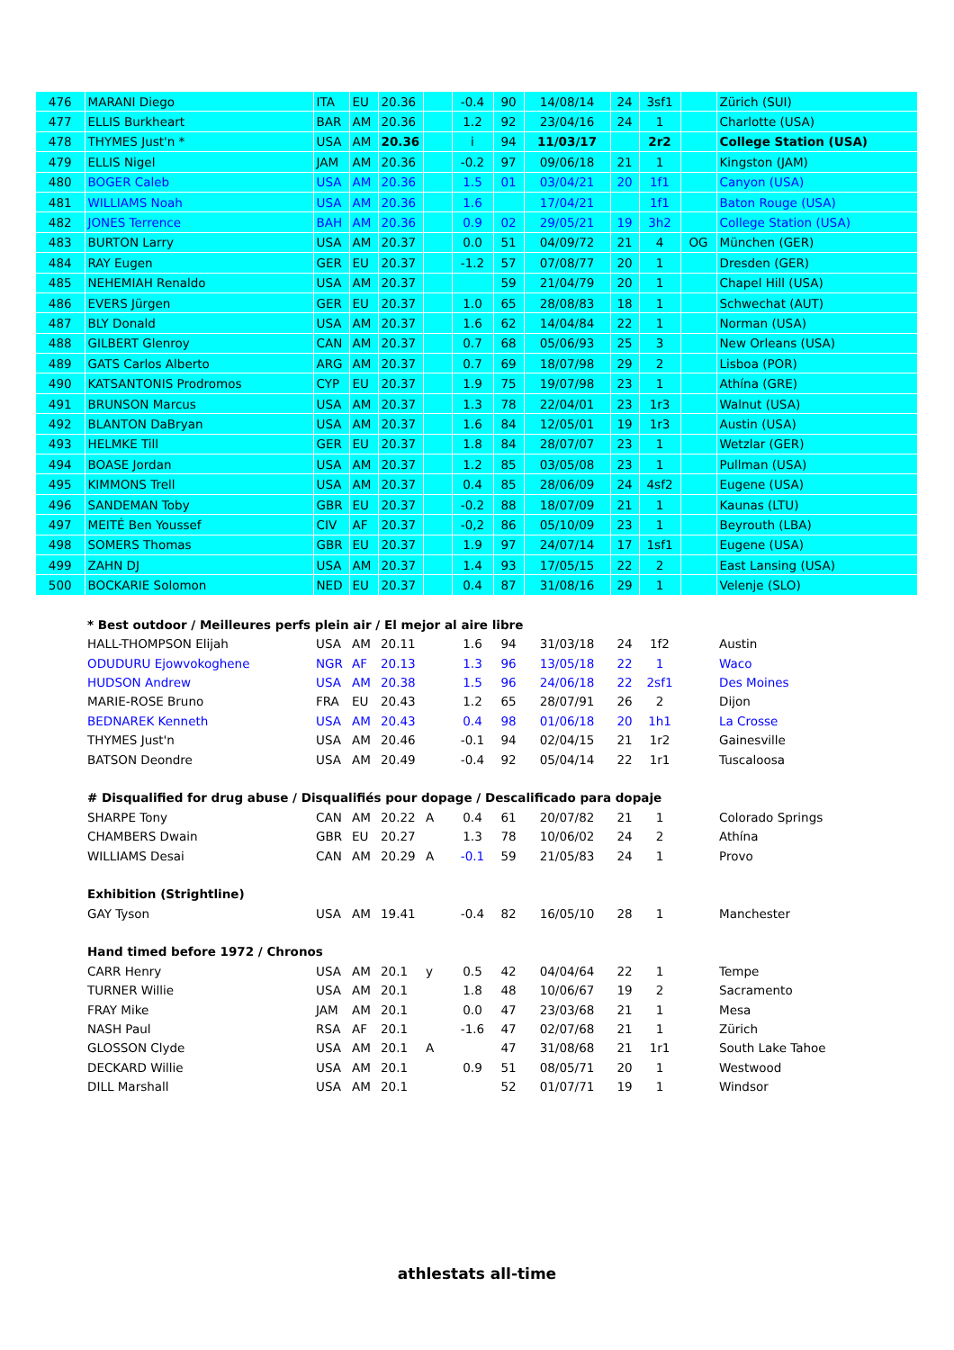| 476 | MARANI Diego | ITA | EU | 20.36 | | -0.4 | 90 | 14/08/14 | 24 | 3sf1 | | Zürich (SUI) |
| 477 | ELLIS Burkheart | BAR | AM | 20.36 | | 1.2 | 92 | 23/04/16 | 24 | 1 | | Charlotte (USA) |
| 478 | THYMES Just'n * | USA | AM | 20.36 | | i | 94 | 11/03/17 | | 2r2 | | College Station (USA) |
| 479 | ELLIS Nigel | JAM | AM | 20.36 | | -0.2 | 97 | 09/06/18 | 21 | 1 | | Kingston (JAM) |
| 480 | BOGER Caleb | USA | AM | 20.36 | | 1.5 | 01 | 03/04/21 | 20 | 1f1 | | Canyon (USA) |
| 481 | WILLIAMS Noah | USA | AM | 20.36 | | 1.6 | | 17/04/21 | | 1f1 | | Baton Rouge (USA) |
| 482 | JONES Terrence | BAH | AM | 20.36 | | 0.9 | 02 | 29/05/21 | 19 | 3h2 | | College Station (USA) |
| 483 | BURTON Larry | USA | AM | 20.37 | | 0.0 | 51 | 04/09/72 | 21 | 4 | OG | München (GER) |
| 484 | RAY Eugen | GER | EU | 20.37 | | -1.2 | 57 | 07/08/77 | 20 | 1 | | Dresden (GER) |
| 485 | NEHEMIAH Renaldo | USA | AM | 20.37 | | | 59 | 21/04/79 | 20 | 1 | | Chapel Hill (USA) |
| 486 | EVERS Jürgen | GER | EU | 20.37 | | 1.0 | 65 | 28/08/83 | 18 | 1 | | Schwechat (AUT) |
| 487 | BLY Donald | USA | AM | 20.37 | | 1.6 | 62 | 14/04/84 | 22 | 1 | | Norman (USA) |
| 488 | GILBERT Glenroy | CAN | AM | 20.37 | | 0.7 | 68 | 05/06/93 | 25 | 3 | | New Orleans (USA) |
| 489 | GATS Carlos Alberto | ARG | AM | 20.37 | | 0.7 | 69 | 18/07/98 | 29 | 2 | | Lisboa (POR) |
| 490 | KATSANTONIS Prodromos | CYP | EU | 20.37 | | 1.9 | 75 | 19/07/98 | 23 | 1 | | Athína (GRE) |
| 491 | BRUNSON Marcus | USA | AM | 20.37 | | 1.3 | 78 | 22/04/01 | 23 | 1r3 | | Walnut (USA) |
| 492 | BLANTON DaBryan | USA | AM | 20.37 | | 1.6 | 84 | 12/05/01 | 19 | 1r3 | | Austin (USA) |
| 493 | HELMKE Till | GER | EU | 20.37 | | 1.8 | 84 | 28/07/07 | 23 | 1 | | Wetzlar (GER) |
| 494 | BOASE Jordan | USA | AM | 20.37 | | 1.2 | 85 | 03/05/08 | 23 | 1 | | Pullman (USA) |
| 495 | KIMMONS Trell | USA | AM | 20.37 | | 0.4 | 85 | 28/06/09 | 24 | 4sf2 | | Eugene (USA) |
| 496 | SANDEMAN Toby | GBR | EU | 20.37 | | -0.2 | 88 | 18/07/09 | 21 | 1 | | Kaunas (LTU) |
| 497 | MEITÉ Ben Youssef | CIV | AF | 20.37 | | -0,2 | 86 | 05/10/09 | 23 | 1 | | Beyrouth (LBA) |
| 498 | SOMERS Thomas | GBR | EU | 20.37 | | 1.9 | 97 | 24/07/14 | 17 | 1sf1 | | Eugene (USA) |
| 499 | ZAHN DJ | USA | AM | 20.37 | | 1.4 | 93 | 17/05/15 | 22 | 2 | | East Lansing (USA) |
| 500 | BOCKARIE Solomon | NED | EU | 20.37 | | 0.4 | 87 | 31/08/16 | 29 | 1 | | Velenje (SLO) |
| | * Best outdoor / Meilleures perfs plein air / El mejor al aire libre | | | | | | | | | | | |
| | HALL-THOMPSON Elijah | USA | AM | 20.11 | | 1.6 | 94 | 31/03/18 | 24 | 1f2 | | Austin |
| | ODUDURU Ejowvokoghene | NGR | AF | 20.13 | | 1.3 | 96 | 13/05/18 | 22 | 1 | | Waco |
| | HUDSON Andrew | USA | AM | 20.38 | | 1.5 | 96 | 24/06/18 | 22 | 2sf1 | | Des Moines |
| | MARIE-ROSE Bruno | FRA | EU | 20.43 | | 1.2 | 65 | 28/07/91 | 26 | 2 | | Dijon |
| | BEDNAREK Kenneth | USA | AM | 20.43 | | 0.4 | 98 | 01/06/18 | 20 | 1h1 | | La Crosse |
| | THYMES Just'n | USA | AM | 20.46 | | -0.1 | 94 | 02/04/15 | 21 | 1r2 | | Gainesville |
| | BATSON Deondre | USA | AM | 20.49 | | -0.4 | 92 | 05/04/14 | 22 | 1r1 | | Tuscaloosa |
| | # Disqualified for drug abuse / Disqualifiés pour dopage / Descalificado para dopaje | | | | | | | | | | | |
| | SHARPE Tony | CAN | AM | 20.22 | A | 0.4 | 61 | 20/07/82 | 21 | 1 | | Colorado Springs |
| | CHAMBERS Dwain | GBR | EU | 20.27 | | 1.3 | 78 | 10/06/02 | 24 | 2 | | Athína |
| | WILLIAMS Desai | CAN | AM | 20.29 | A | -0.1 | 59 | 21/05/83 | 24 | 1 | | Provo |
| | Exhibition (Strightline) | | | | | | | | | | | |
| | GAY Tyson | USA | AM | 19.41 | | -0.4 | 82 | 16/05/10 | 28 | 1 | | Manchester |
| | Hand timed before 1972 / Chronos | | | | | | | | | | | |
| | CARR Henry | USA | AM | 20.1 | y | 0.5 | 42 | 04/04/64 | 22 | 1 | | Tempe |
| | TURNER Willie | USA | AM | 20.1 | | 1.8 | 48 | 10/06/67 | 19 | 2 | | Sacramento |
| | FRAY Mike | JAM | AM | 20.1 | | 0.0 | 47 | 23/03/68 | 21 | 1 | | Mesa |
| | NASH Paul | RSA | AF | 20.1 | | -1.6 | 47 | 02/07/68 | 21 | 1 | | Zürich |
| | GLOSSON Clyde | USA | AM | 20.1 | A | | 47 | 31/08/68 | 21 | 1r1 | | South Lake Tahoe |
| | DECKARD Willie | USA | AM | 20.1 | | 0.9 | 51 | 08/05/71 | 20 | 1 | | Westwood |
| | DILL Marshall | USA | AM | 20.1 | | | 52 | 01/07/71 | 19 | 1 | | Windsor |
athlestats all-time